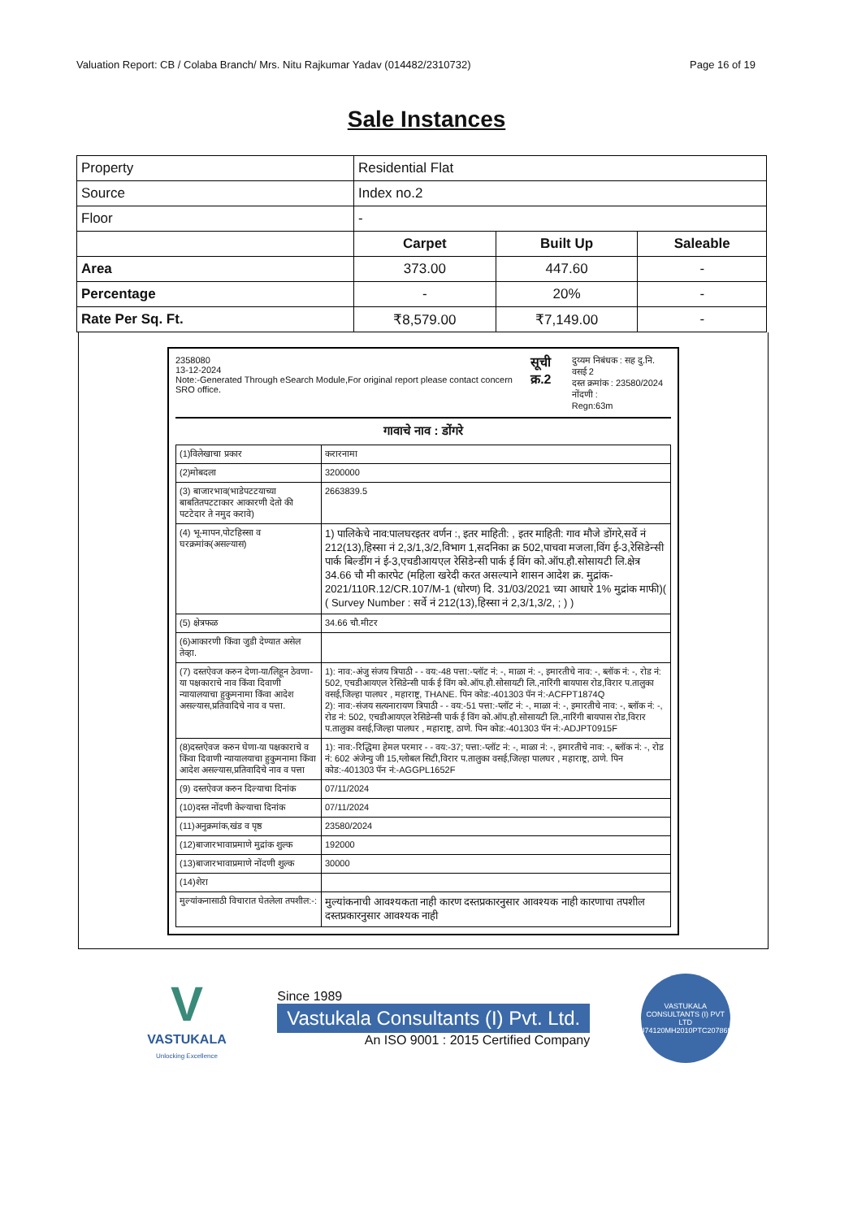Valuation Report: CB / Colaba Branch/ Mrs. Nitu Rajkumar Yadav (014482/2310732) Page 16 of 19
Sale Instances
| Property | Residential Flat | | |
| Source | Index no.2 | | |
| Floor | - | | |
| | Carpet | Built Up | Saleable |
| Area | 373.00 | 447.60 | - |
| Percentage | - | 20% | - |
| Rate Per Sq. Ft. | ₹8,579.00 | ₹7,149.00 | - |
2358080
13-12-2024
Note:-Generated Through eSearch Module,For original report please contact concern SRO office.
सूची क्र.2
दुय्यम निबंधक : सह दु.नि. वसई 2
दस्त क्रमांक : 23580/2024
नोंदणी :
Regn:63m
गावाचे नाव : डोंगरे
| (1)विलेखाचा प्रकार | करारनामा |
| (2)मोबदला | 3200000 |
| (3) बाजारभाव(भाडेपटटयाच्या बाबतितपटटाकार आकारणी देतो की पटटेदार ते नमुद करावे) | 2663839.5 |
| (4) भू-मापन,पोटहिस्सा व घरक्रमांक(असल्यास) | 1) पालिकेचे नाव:पालघरइतर वर्णन :, इतर माहिती: , इतर माहिती: गाव मौजे डोंगरे,सर्वे नं 212(13),हिस्सा नं 2,3/1,3/2,विभाग 1,सदनिका क्र 502,पाचवा मजला,विंग ई-3,रेसिडेन्सी पार्क बिल्डींग नं ई-3,एचडीआयएल रेसिडेन्सी पार्क ई विंग को.ऑप.हौ.सोसायटी लि.क्षेत्र 34.66 चौ मी कारपेट (महिला खरेदी करत असल्याने शासन आदेश क्र. मुद्रांक- 2021/110R.12/CR.107/M-1 (धोरण) दि. 31/03/2021 च्या आधारे 1% मुद्रांक माफी)( ( Survey Number : सर्वे नं 212(13),हिस्सा नं 2,3/1,3/2, ; ) ) |
| (5) क्षेत्रफळ | 34.66 चौ.मीटर |
| (6)आकारणी किंवा जुडी देण्यात असेल तेव्हा. | |
| (7) दस्तऐवज करुन देणा-या/लिहून ठेवणा-या पक्षकाराचे नाव किंवा दिवाणी न्यायालयाचा हुकुमनामा किंवा आदेश असल्यास,प्रतिवादिचे नाव व पत्ता. | 1): नाव:-अंजु संजय त्रिपाठी - - वय:-48 पत्ता:-प्लॉट नं: -, माळा नं: -, इमारतीचे नाव: -, ब्लॉक नं: -, रोड नं: 502, एचडीआयएल रेसिडेन्सी पार्क ई विंग को.ऑप.हौ.सोसायटी लि.,नारिंगी बायपास रोड,विरार प.तालुका वसई,जिल्हा पालघर , महाराष्ट्र, THANE. पिन कोड:-401303 पॅन नं:-ACFPT1874Q 2): नाव:-संजय सत्यनारायण त्रिपाठी - - वय:-51 पत्ता:-प्लॉट नं: -, माळा नं: -, इमारतीचे नाव: -, ब्लॉक नं: -, रोड नं: 502, एचडीआयएल रेसिडेन्सी पार्क ई विंग को.ऑप.हौ.सोसायटी लि.,नारिंगी बायपास रोड,विरार प.तालुका वसई,जिल्हा पालघर , महाराष्ट्र, ठाणे. पिन कोड:-401303 पॅन नं:-ADJPT0915F |
| (8)दस्तऐवज करुन घेणा-या पक्षकाराचे व किंवा दिवाणी न्यायालयाचा हुकुमनामा किंवा आदेश असल्यास,प्रतिवादिचे नाव व पत्ता | 1): नाव:-रिद्धिमा हेमल परमार - - वय:-37; पत्ता:-प्लॉट नं: -, माळा नं: -, इमारतीचे नाव: -, ब्लॉक नं: -, रोड नं: 602 अंजेन्यु जी 15,ग्लोबल सिटी,विरार प.तालुका वसई,जिल्हा पालघर , महाराष्ट्र, ठाणे. पिन कोड:-401303 पॅन नं:-AGGPL1652F |
| (9) दस्तऐवज करुन दिल्याचा दिनांक | 07/11/2024 |
| (10)दस्त नोंदणी केल्याचा दिनांक | 07/11/2024 |
| (11)अनुक्रमांक,खंड व पृष्ठ | 23580/2024 |
| (12)बाजारभावाप्रमाणे मुद्रांक शुल्क | 192000 |
| (13)बाजारभावाप्रमाणे नोंदणी शुल्क | 30000 |
| (14)शेरा | |
| मुल्यांकनासाठी विचारात घेतलेला तपशील:-: | मुल्यांकनाची आवश्यकता नाही कारण दस्तप्रकारनुसार आवश्यक नाही कारणाचा तपशील दस्तप्रकारनुसार आवश्यक नाही |
V
VASTUKALA
Unlocking Excellence
Since 1989
Vastukala Consultants (I) Pvt. Ltd.
An ISO 9001 : 2015 Certified Company
VASTUKALA CONSULTANTS (I) PVT LTD
U74120MH2010PTC207869